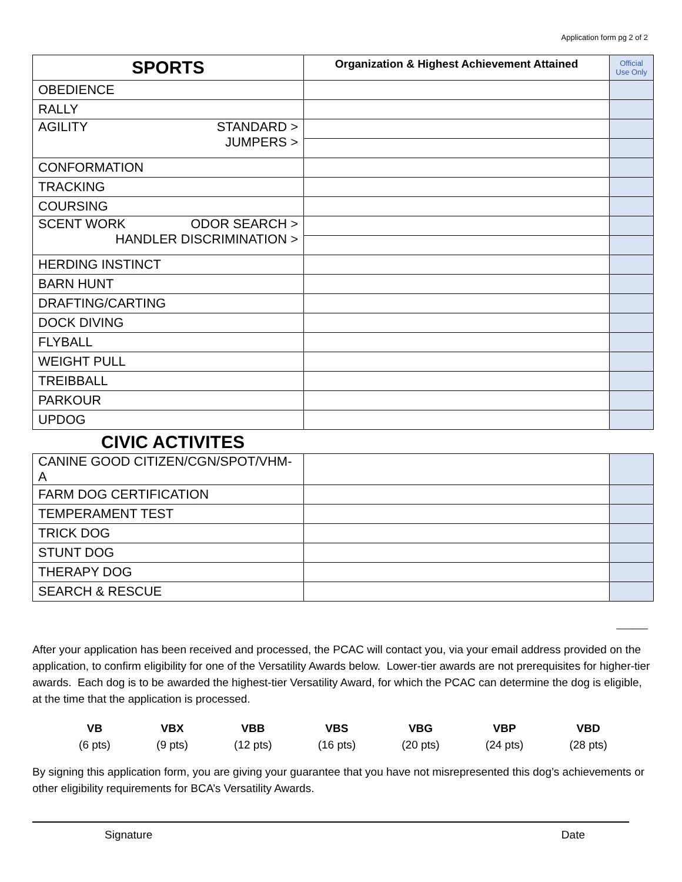Application form pg 2 of 2
| SPORTS | Organization & Highest Achievement Attained | Official Use Only |
| OBEDIENCE | | |
| RALLY | | |
| AGILITY STANDARD > JUMPERS > | | |
| CONFORMATION | | |
| TRACKING | | |
| COURSING | | |
| SCENT WORK ODOR SEARCH > HANDLER DISCRIMINATION > | | |
| HERDING INSTINCT | | |
| BARN HUNT | | |
| DRAFTING/CARTING | | |
| DOCK DIVING | | |
| FLYBALL | | |
| WEIGHT PULL | | |
| TREIBBALL | | |
| PARKOUR | | |
| UPDOG | | |
CIVIC ACTIVITES
| CANINE GOOD CITIZEN/CGN/SPOT/VHM-A | | |
| FARM DOG CERTIFICATION | | |
| TEMPERAMENT TEST | | |
| TRICK DOG | | |
| STUNT DOG | | |
| THERAPY DOG | | |
| SEARCH & RESCUE | | |
______
After your application has been received and processed, the PCAC will contact you, via your email address provided on the application, to confirm eligibility for one of the Versatility Awards below. Lower-tier awards are not prerequisites for higher-tier awards. Each dog is to be awarded the highest-tier Versatility Award, for which the PCAC can determine the dog is eligible, at the time that the application is processed.
VB
(6 pts)
VBX
(9 pts)
VBB
(12 pts)
VBS
(16 pts)
VBG
(20 pts)
VBP
(24 pts)
VBD
(28 pts)
By signing this application form, you are giving your guarantee that you have not misrepresented this dog’s achievements or other eligibility requirements for BCA’s Versatility Awards.
Signature Date